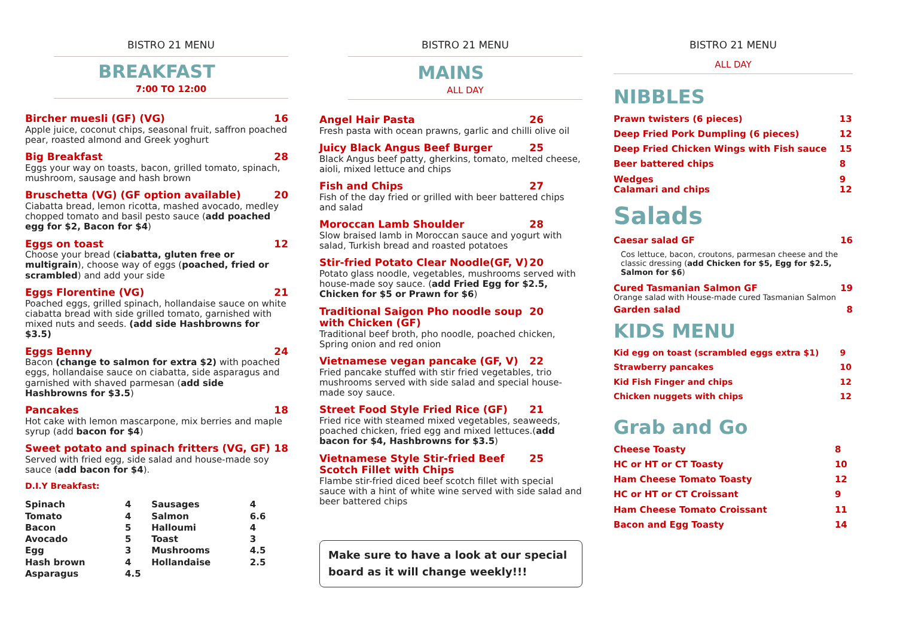BISTRO 21 MENU
BREAKFAST
7:00 TO 12:00
Bircher muesli (GF) (VG) 16
Apple juice, coconut chips, seasonal fruit, saffron poached pear, roasted almond and Greek yoghurt
Big Breakfast 28
Eggs your way on toasts, bacon, grilled tomato, spinach, mushroom, sausage and hash brown
Bruschetta (VG) (GF option available) 20
Ciabatta bread, lemon ricotta, mashed avocado, medley chopped tomato and basil pesto sauce (add poached egg for $2, Bacon for $4)
Eggs on toast 12
Choose your bread (ciabatta, gluten free or multigrain), choose way of eggs (poached, fried or scrambled) and add your side
Eggs Florentine (VG) 21
Poached eggs, grilled spinach, hollandaise sauce on white ciabatta bread with side grilled tomato, garnished with mixed nuts and seeds. (add side Hashbrowns for $3.5)
Eggs Benny 24
Bacon (change to salmon for extra $2) with poached eggs, hollandaise sauce on ciabatta, side asparagus and garnished with shaved parmesan (add side Hashbrowns for $3.5)
Pancakes 18
Hot cake with lemon mascarpone, mix berries and maple syrup (add bacon for $4)
Sweet potato and spinach fritters (VG, GF) 18
Served with fried egg, side salad and house-made soy sauce (add bacon for $4).
D.I.Y Breakfast:
| Spinach | 4 | Sausages | 4 |
| Tomato | 4 | Salmon | 6.6 |
| Bacon | 5 | Halloumi | 4 |
| Avocado | 5 | Toast | 3 |
| Egg | 3 | Mushrooms | 4.5 |
| Hash brown | 4 | Hollandaise | 2.5 |
| Asparagus | 4.5 | | |
BISTRO 21 MENU
MAINS
ALL DAY
Angel Hair Pasta 26
Fresh pasta with ocean prawns, garlic and chilli olive oil
Juicy Black Angus Beef Burger 25
Black Angus beef patty, gherkins, tomato, melted cheese, aioli, mixed lettuce and chips
Fish and Chips 27
Fish of the day fried or grilled with beer battered chips and salad
Moroccan Lamb Shoulder 28
Slow braised lamb in Moroccan sauce and yogurt with salad, Turkish bread and roasted potatoes
Stir-fried Potato Clear Noodle(GF, V) 20
Potato glass noodle, vegetables, mushrooms served with house-made soy sauce. (add Fried Egg for $2.5, Chicken for $5 or Prawn for $6)
Traditional Saigon Pho noodle soup with Chicken (GF) 20
Traditional beef broth, pho noodle, poached chicken, Spring onion and red onion
Vietnamese vegan pancake (GF, V) 22
Fried pancake stuffed with stir fried vegetables, trio mushrooms served with side salad and special house-made soy sauce.
Street Food Style Fried Rice (GF) 21
Fried rice with steamed mixed vegetables, seaweeds, poached chicken, fried egg and mixed lettuces.(add bacon for $4, Hashbrowns for $3.5)
Vietnamese Style Stir-fried Beef Scotch Fillet with Chips 25
Flambe stir-fried diced beef scotch fillet with special sauce with a hint of white wine served with side salad and beer battered chips
Make sure to have a look at our special board as it will change weekly!!!
BISTRO 21 MENU
ALL DAY
NIBBLES
| Prawn twisters (6 pieces) | 13 |
| Deep Fried Pork Dumpling (6 pieces) | 12 |
| Deep Fried Chicken Wings with Fish sauce | 15 |
| Beer battered chips | 8 |
| Wedges Calamari and chips | 9 12 |
Salads
Caesar salad GF 16
Cos lettuce, bacon, croutons, parmesan cheese and the classic dressing (add Chicken for $5, Egg for $2.5, Salmon for $6)
Cured Tasmanian Salmon GF 19
Orange salad with House-made cured Tasmanian Salmon
Garden salad 8
KIDS MENU
| Kid egg on toast (scrambled eggs extra $1) | 9 |
| Strawberry pancakes | 10 |
| Kid Fish Finger and chips | 12 |
| Chicken nuggets with chips | 12 |
Grab and Go
| Cheese Toasty | 8 |
| HC or HT or CT Toasty | 10 |
| Ham Cheese Tomato Toasty | 12 |
| HC or HT or CT Croissant | 9 |
| Ham Cheese Tomato Croissant | 11 |
| Bacon and Egg Toasty | 14 |